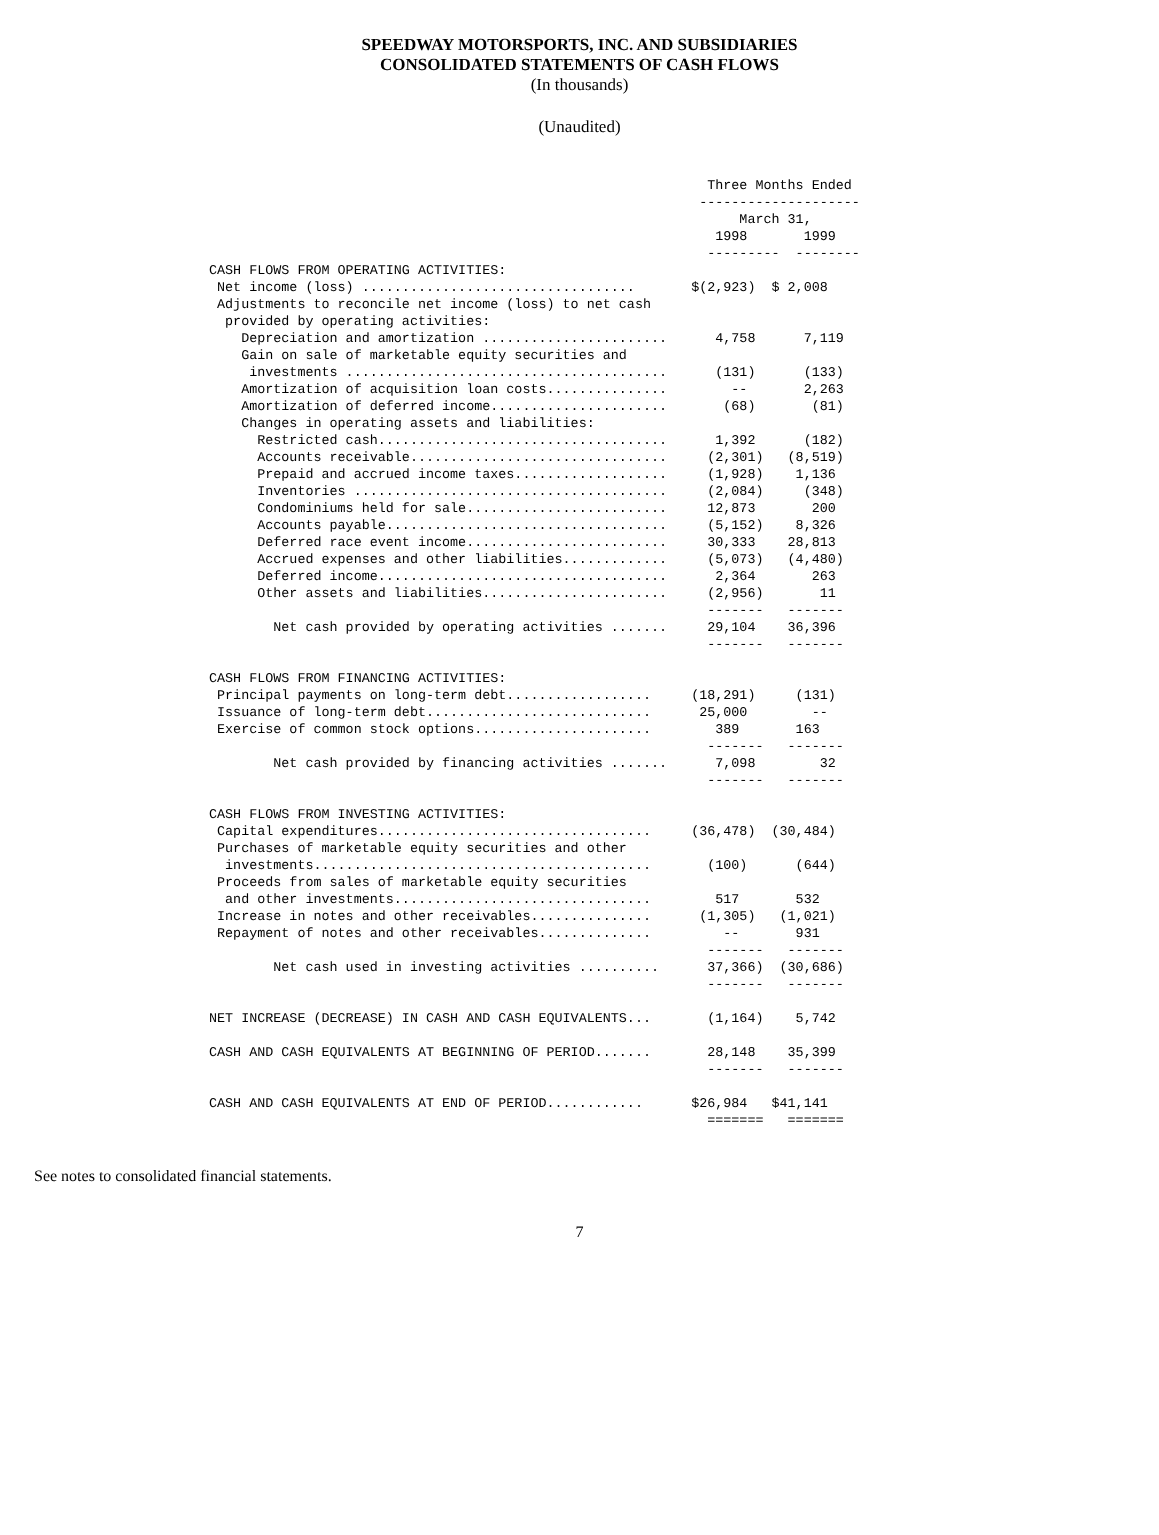SPEEDWAY MOTORSPORTS, INC. AND SUBSIDIARIES
CONSOLIDATED STATEMENTS OF CASH FLOWS
(In thousands)
(Unaudited)
                                                              Three Months Ended
                                                             --------------------
                                                                  March 31,
                                                               1998       1999
                                                              ---------  --------
CASH FLOWS FROM OPERATING ACTIVITIES:
 Net income (loss) ..................................       $(2,923)  $ 2,008
 Adjustments to reconcile net income (loss) to net cash
  provided by operating activities:
    Depreciation and amortization .......................      4,758      7,119
    Gain on sale of marketable equity securities and
     investments ........................................      (131)      (133)
    Amortization of acquisition loan costs...............        --       2,263
    Amortization of deferred income......................       (68)       (81)
    Changes in operating assets and liabilities:
      Restricted cash....................................      1,392      (182)
      Accounts receivable................................     (2,301)   (8,519)
      Prepaid and accrued income taxes...................     (1,928)    1,136
      Inventories .......................................     (2,084)     (348)
      Condominiums held for sale.........................     12,873       200
      Accounts payable...................................     (5,152)    8,326
      Deferred race event income.........................     30,333    28,813
      Accrued expenses and other liabilities.............     (5,073)   (4,480)
      Deferred income....................................      2,364       263
      Other assets and liabilities.......................     (2,956)       11
                                                              -------   -------
        Net cash provided by operating activities .......     29,104    36,396
                                                              -------   -------

CASH FLOWS FROM FINANCING ACTIVITIES:
 Principal payments on long-term debt..................     (18,291)     (131)
 Issuance of long-term debt............................      25,000        --
 Exercise of common stock options......................        389       163
                                                              -------   -------
        Net cash provided by financing activities .......      7,098        32
                                                              -------   -------

CASH FLOWS FROM INVESTING ACTIVITIES:
 Capital expenditures..................................     (36,478)  (30,484)
 Purchases of marketable equity securities and other
  investments..........................................       (100)      (644)
 Proceeds from sales of marketable equity securities
  and other investments................................        517       532
 Increase in notes and other receivables...............      (1,305)   (1,021)
 Repayment of notes and other receivables..............         --       931
                                                              -------   -------
        Net cash used in investing activities ..........      37,366)  (30,686)
                                                              -------   -------

NET INCREASE (DECREASE) IN CASH AND CASH EQUIVALENTS...       (1,164)    5,742

CASH AND CASH EQUIVALENTS AT BEGINNING OF PERIOD.......       28,148    35,399
                                                              -------   -------

CASH AND CASH EQUIVALENTS AT END OF PERIOD............      $26,984   $41,141
                                                              =======   =======
See notes to consolidated financial statements.
7